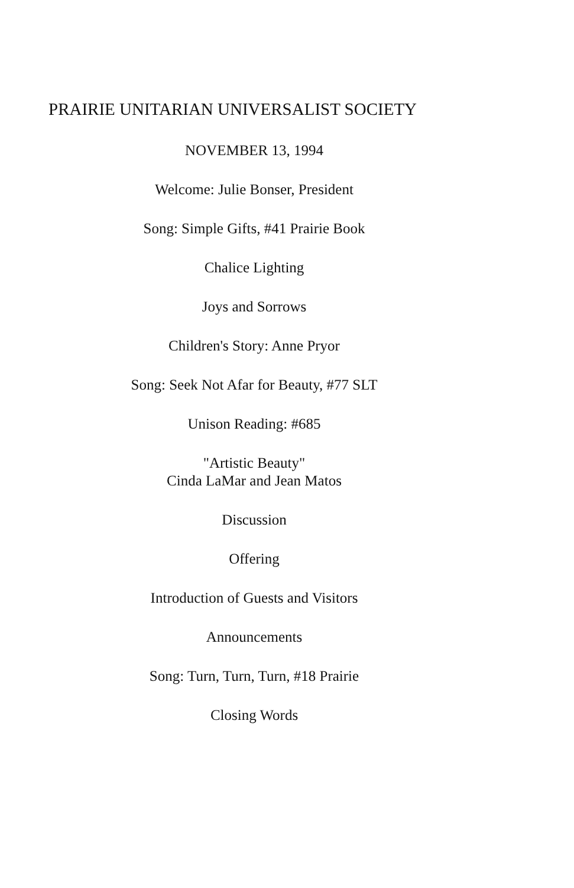PRAIRIE UNITARIAN UNIVERSALIST SOCIETY
NOVEMBER 13, 1994
Welcome: Julie Bonser, President
Song: Simple Gifts, #41 Prairie Book
Chalice Lighting
Joys and Sorrows
Children's Story: Anne Pryor
Song: Seek Not Afar for Beauty, #77 SLT
Unison Reading: #685
"Artistic Beauty"
Cinda LaMar and Jean Matos
Discussion
Offering
Introduction of Guests and Visitors
Announcements
Song: Turn, Turn, Turn, #18 Prairie
Closing Words